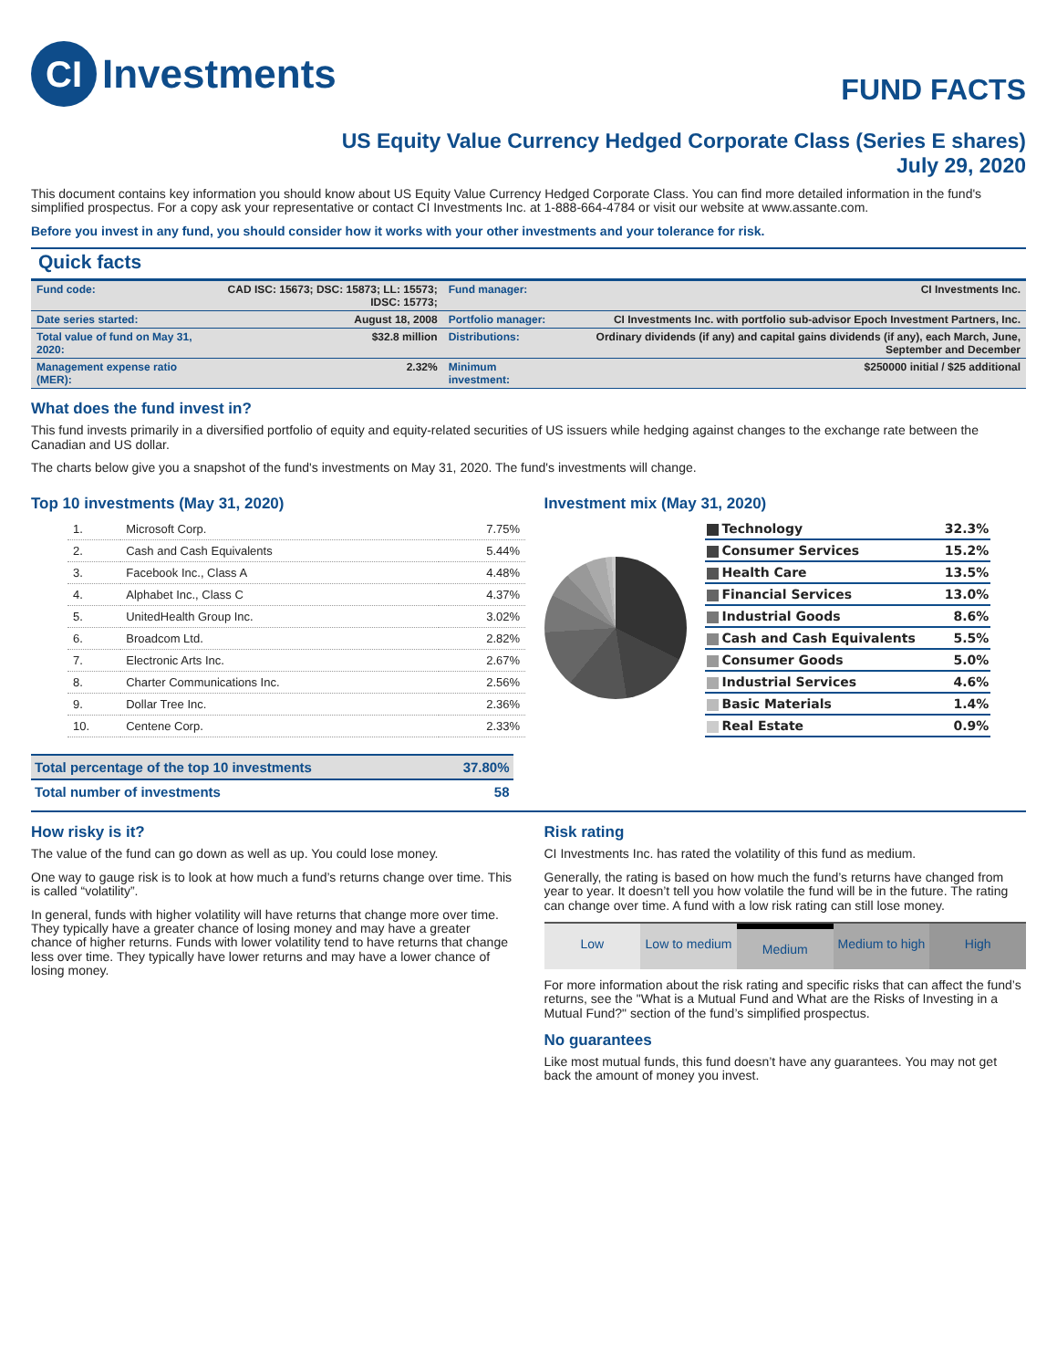CI Investments
FUND FACTS
US Equity Value Currency Hedged Corporate Class (Series E shares)
July 29, 2020
This document contains key information you should know about US Equity Value Currency Hedged Corporate Class. You can find more detailed information in the fund's simplified prospectus. For a copy ask your representative or contact CI Investments Inc. at 1-888-664-4784 or visit our website at www.assante.com.
Before you invest in any fund, you should consider how it works with your other investments and your tolerance for risk.
Quick facts
| Fund code: | CAD ISC: 15673; DSC: 15873; LL: 15573; IDSC: 15773; | Fund manager: | CI Investments Inc. |
| Date series started: | August 18, 2008 | Portfolio manager: | CI Investments Inc. with portfolio sub-advisor Epoch Investment Partners, Inc. |
| Total value of fund on May 31, 2020: | $32.8 million | Distributions: | Ordinary dividends (if any) and capital gains dividends (if any), each March, June, September and December |
| Management expense ratio (MER): | 2.32% | Minimum investment: | $250000 initial / $25 additional |
What does the fund invest in?
This fund invests primarily in a diversified portfolio of equity and equity-related securities of US issuers while hedging against changes to the exchange rate between the Canadian and US dollar.
The charts below give you a snapshot of the fund's investments on May 31, 2020. The fund's investments will change.
Top 10 investments (May 31, 2020)
| 1. | Microsoft Corp. | 7.75% |
| 2. | Cash and Cash Equivalents | 5.44% |
| 3. | Facebook Inc., Class A | 4.48% |
| 4. | Alphabet Inc., Class C | 4.37% |
| 5. | UnitedHealth Group Inc. | 3.02% |
| 6. | Broadcom Ltd. | 2.82% |
| 7. | Electronic Arts Inc. | 2.67% |
| 8. | Charter Communications Inc. | 2.56% |
| 9. | Dollar Tree Inc. | 2.36% |
| 10. | Centene Corp. | 2.33% |
| Total percentage of the top 10 investments | 37.80% |
| Total number of investments | 58 |
Investment mix (May 31, 2020)
| Technology | 32.3% |
| Consumer Services | 15.2% |
| Health Care | 13.5% |
| Financial Services | 13.0% |
| Industrial Goods | 8.6% |
| Cash and Cash Equivalents | 5.5% |
| Consumer Goods | 5.0% |
| Industrial Services | 4.6% |
| Basic Materials | 1.4% |
| Real Estate | 0.9% |
How risky is it?
The value of the fund can go down as well as up. You could lose money.
One way to gauge risk is to look at how much a fund’s returns change over time. This is called “volatility”.
In general, funds with higher volatility will have returns that change more over time. They typically have a greater chance of losing money and may have a greater chance of higher returns. Funds with lower volatility tend to have returns that change less over time. They typically have lower returns and may have a lower chance of losing money.
Risk rating
CI Investments Inc. has rated the volatility of this fund as medium.
Generally, the rating is based on how much the fund’s returns have changed from year to year. It doesn’t tell you how volatile the fund will be in the future. The rating can change over time. A fund with a low risk rating can still lose money.
Low Low to medium Medium Medium to high High
For more information about the risk rating and specific risks that can affect the fund’s returns, see the "What is a Mutual Fund and What are the Risks of Investing in a Mutual Fund?" section of the fund’s simplified prospectus.
No guarantees
Like most mutual funds, this fund doesn’t have any guarantees. You may not get back the amount of money you invest.